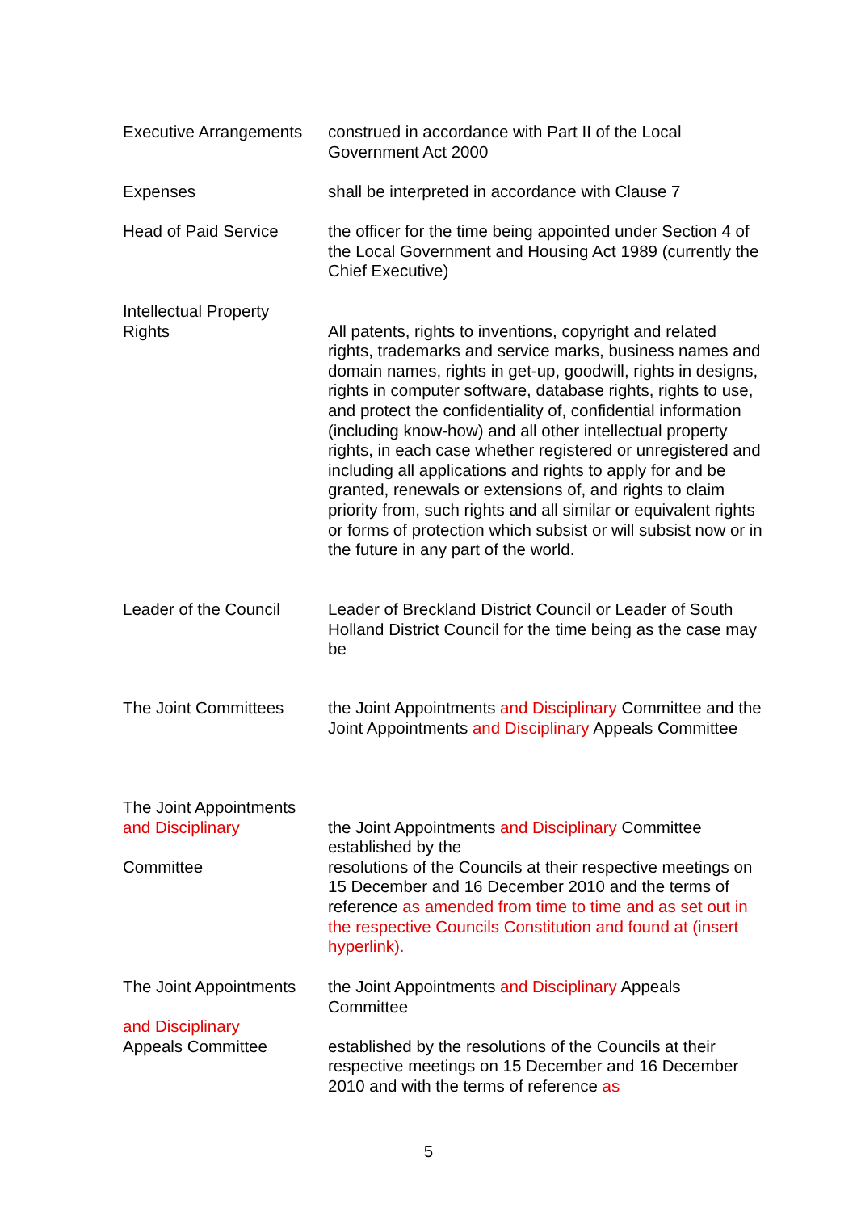Executive Arrangements
construed in accordance with Part II of the Local Government Act 2000
Expenses shall be interpreted in accordance with Clause 7
Head of Paid Service the officer for the time being appointed under Section 4 of the Local Government and Housing Act 1989 (currently the Chief Executive)
Intellectual Property
Rights
All patents, rights to inventions, copyright and related rights, trademarks and service marks, business names and domain names, rights in get-up, goodwill, rights in designs, rights in computer software, database rights, rights to use, and protect the confidentiality of, confidential information (including know-how) and all other intellectual property rights, in each case whether registered or unregistered and including all applications and rights to apply for and be granted, renewals or extensions of, and rights to claim priority from, such rights and all similar or equivalent rights or forms of protection which subsist or will subsist now or in the future in any part of the world.
Leader of the Council
Leader of Breckland District Council or Leader of South Holland District Council for the time being as the case may be
The Joint Committees the Joint Appointments and Disciplinary Committee and the Joint Appointments and Disciplinary Appeals Committee
The Joint Appointments
and Disciplinary
Committee
the Joint Appointments and Disciplinary Committee established by the
resolutions of the Councils at their respective meetings on 15 December and 16 December 2010 and the terms of reference as amended from time to time and as set out in the respective Councils Constitution and found at (insert hyperlink).
The Joint Appointments
and Disciplinary
Appeals Committee
the Joint Appointments and Disciplinary Appeals Committee
established by the resolutions of the Councils at their respective meetings on 15 December and 16 December 2010 and with the terms of reference as
5